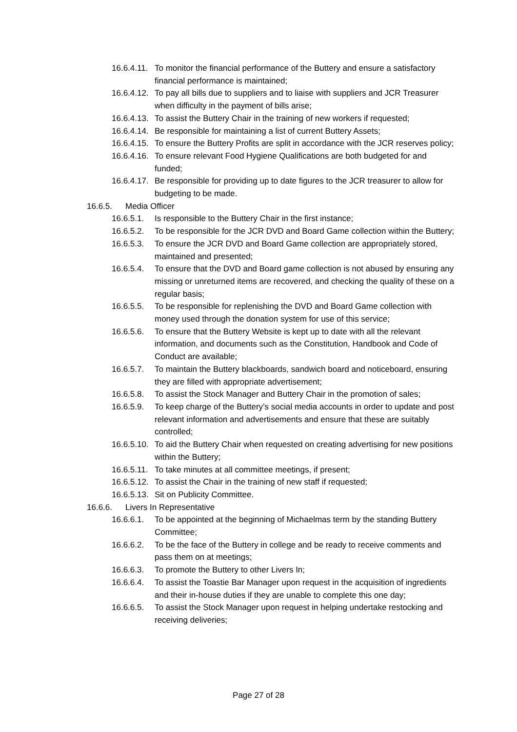16.6.4.11. To monitor the financial performance of the Buttery and ensure a satisfactory financial performance is maintained;
16.6.4.12. To pay all bills due to suppliers and to liaise with suppliers and JCR Treasurer when difficulty in the payment of bills arise;
16.6.4.13. To assist the Buttery Chair in the training of new workers if requested;
16.6.4.14. Be responsible for maintaining a list of current Buttery Assets;
16.6.4.15. To ensure the Buttery Profits are split in accordance with the JCR reserves policy;
16.6.4.16. To ensure relevant Food Hygiene Qualifications are both budgeted for and funded;
16.6.4.17. Be responsible for providing up to date figures to the JCR treasurer to allow for budgeting to be made.
16.6.5. Media Officer
16.6.5.1. Is responsible to the Buttery Chair in the first instance;
16.6.5.2. To be responsible for the JCR DVD and Board Game collection within the Buttery;
16.6.5.3. To ensure the JCR DVD and Board Game collection are appropriately stored, maintained and presented;
16.6.5.4. To ensure that the DVD and Board game collection is not abused by ensuring any missing or unreturned items are recovered, and checking the quality of these on a regular basis;
16.6.5.5. To be responsible for replenishing the DVD and Board Game collection with money used through the donation system for use of this service;
16.6.5.6. To ensure that the Buttery Website is kept up to date with all the relevant information, and documents such as the Constitution, Handbook and Code of Conduct are available;
16.6.5.7. To maintain the Buttery blackboards, sandwich board and noticeboard, ensuring they are filled with appropriate advertisement;
16.6.5.8. To assist the Stock Manager and Buttery Chair in the promotion of sales;
16.6.5.9. To keep charge of the Buttery’s social media accounts in order to update and post relevant information and advertisements and ensure that these are suitably controlled;
16.6.5.10. To aid the Buttery Chair when requested on creating advertising for new positions within the Buttery;
16.6.5.11. To take minutes at all committee meetings, if present;
16.6.5.12. To assist the Chair in the training of new staff if requested;
16.6.5.13. Sit on Publicity Committee.
16.6.6. Livers In Representative
16.6.6.1. To be appointed at the beginning of Michaelmas term by the standing Buttery Committee;
16.6.6.2. To be the face of the Buttery in college and be ready to receive comments and pass them on at meetings;
16.6.6.3. To promote the Buttery to other Livers In;
16.6.6.4. To assist the Toastie Bar Manager upon request in the acquisition of ingredients and their in-house duties if they are unable to complete this one day;
16.6.6.5. To assist the Stock Manager upon request in helping undertake restocking and receiving deliveries;
Page 27 of 28